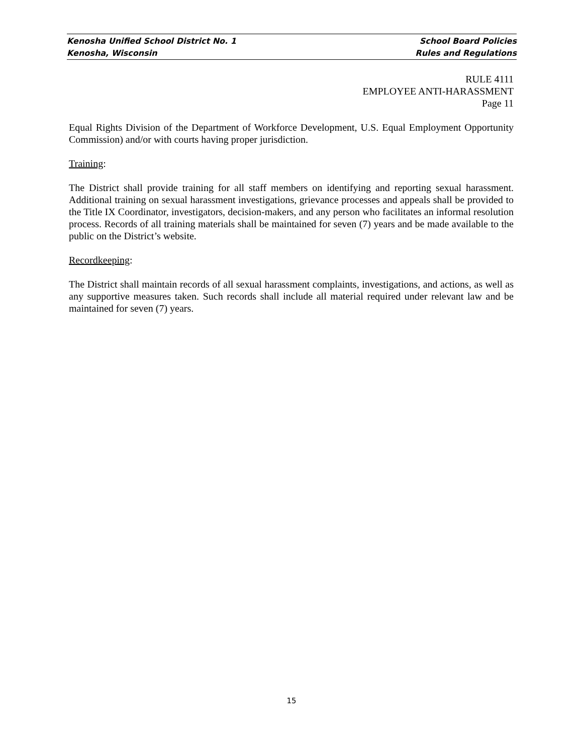Kenosha Unified School District No. 1 School Board Policies
Kenosha, Wisconsin Rules and Regulations
RULE 4111
EMPLOYEE ANTI-HARASSMENT
Page 11
Equal Rights Division of the Department of Workforce Development, U.S. Equal Employment Opportunity Commission) and/or with courts having proper jurisdiction.
Training:
The District shall provide training for all staff members on identifying and reporting sexual harassment. Additional training on sexual harassment investigations, grievance processes and appeals shall be provided to the Title IX Coordinator, investigators, decision-makers, and any person who facilitates an informal resolution process. Records of all training materials shall be maintained for seven (7) years and be made available to the public on the District’s website.
Recordkeeping:
The District shall maintain records of all sexual harassment complaints, investigations, and actions, as well as any supportive measures taken. Such records shall include all material required under relevant law and be maintained for seven (7) years.
15